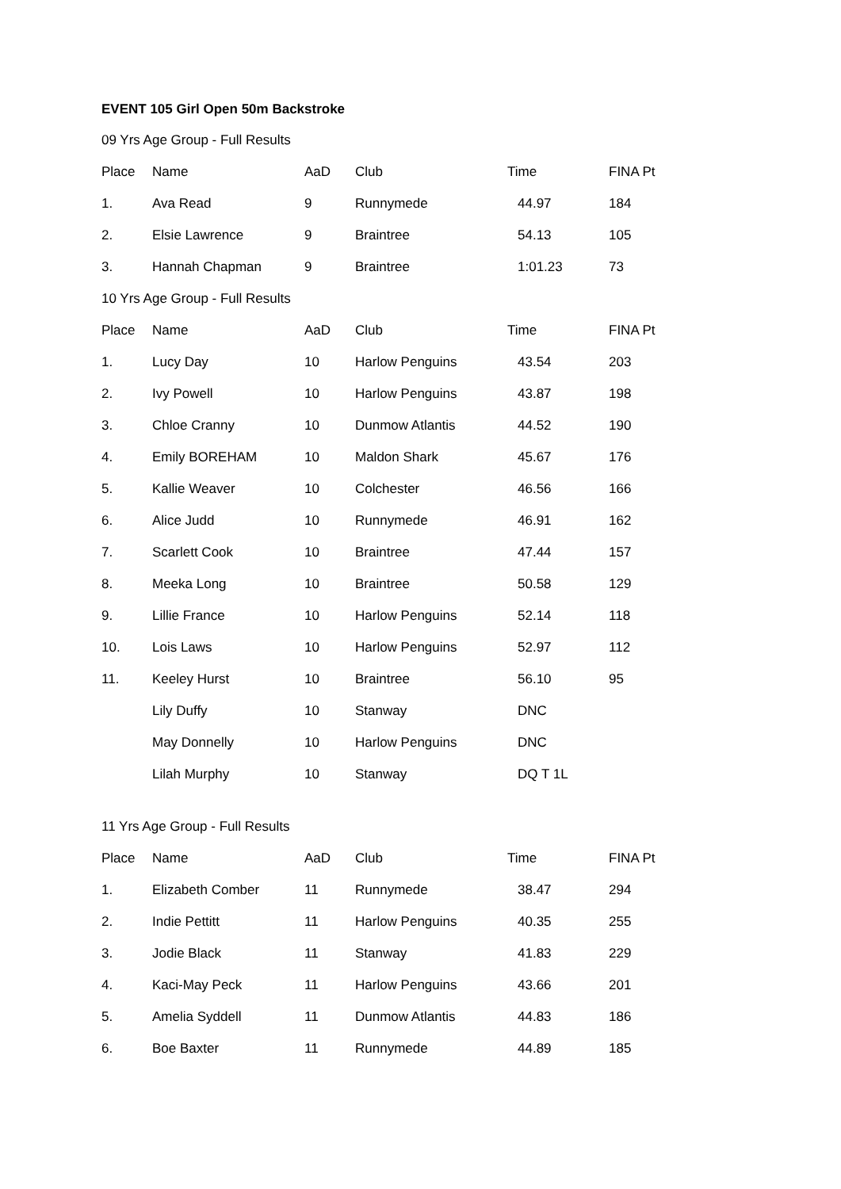EVENT 105 Girl Open 50m Backstroke
09 Yrs Age Group - Full Results
| Place | Name | AaD | Club | Time | FINA Pt |
| --- | --- | --- | --- | --- | --- |
| 1. | Ava Read | 9 | Runnymede | 44.97 | 184 |
| 2. | Elsie Lawrence | 9 | Braintree | 54.13 | 105 |
| 3. | Hannah Chapman | 9 | Braintree | 1:01.23 | 73 |
10 Yrs Age Group - Full Results
| Place | Name | AaD | Club | Time | FINA Pt |
| --- | --- | --- | --- | --- | --- |
| 1. | Lucy Day | 10 | Harlow Penguins | 43.54 | 203 |
| 2. | Ivy Powell | 10 | Harlow Penguins | 43.87 | 198 |
| 3. | Chloe Cranny | 10 | Dunmow Atlantis | 44.52 | 190 |
| 4. | Emily BOREHAM | 10 | Maldon Shark | 45.67 | 176 |
| 5. | Kallie Weaver | 10 | Colchester | 46.56 | 166 |
| 6. | Alice Judd | 10 | Runnymede | 46.91 | 162 |
| 7. | Scarlett Cook | 10 | Braintree | 47.44 | 157 |
| 8. | Meeka Long | 10 | Braintree | 50.58 | 129 |
| 9. | Lillie France | 10 | Harlow Penguins | 52.14 | 118 |
| 10. | Lois Laws | 10 | Harlow Penguins | 52.97 | 112 |
| 11. | Keeley Hurst | 10 | Braintree | 56.10 | 95 |
| | Lily Duffy | 10 | Stanway | DNC | |
| | May Donnelly | 10 | Harlow Penguins | DNC | |
| | Lilah Murphy | 10 | Stanway | DQ T 1L | |
11 Yrs Age Group - Full Results
| Place | Name | AaD | Club | Time | FINA Pt |
| --- | --- | --- | --- | --- | --- |
| 1. | Elizabeth Comber | 11 | Runnymede | 38.47 | 294 |
| 2. | Indie Pettitt | 11 | Harlow Penguins | 40.35 | 255 |
| 3. | Jodie Black | 11 | Stanway | 41.83 | 229 |
| 4. | Kaci-May Peck | 11 | Harlow Penguins | 43.66 | 201 |
| 5. | Amelia Syddell | 11 | Dunmow Atlantis | 44.83 | 186 |
| 6. | Boe Baxter | 11 | Runnymede | 44.89 | 185 |